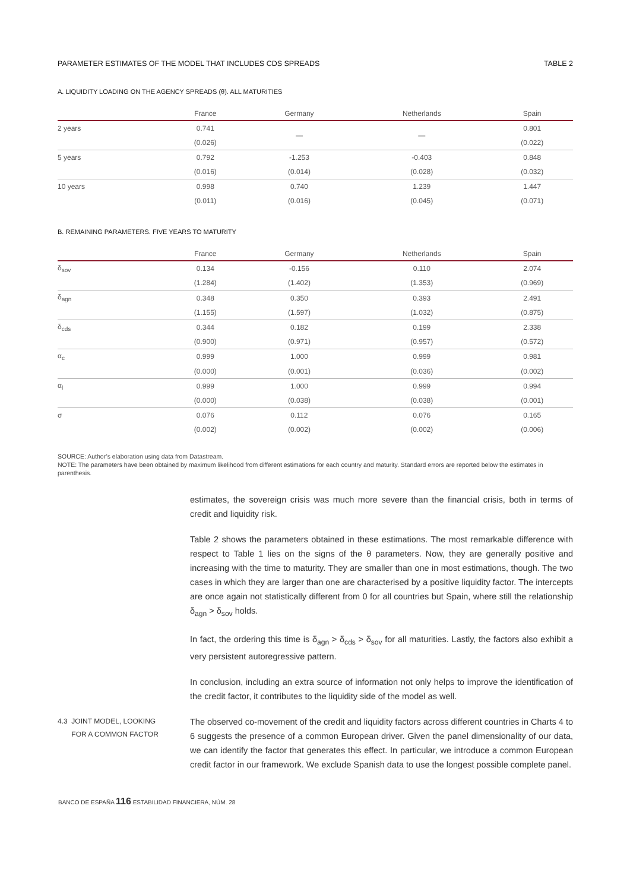PARAMETER ESTIMATES OF THE MODEL THAT INCLUDES CDS SPREADS TABLE 2
A. LIQUIDITY LOADING ON THE AGENCY SPREADS (θ). ALL MATURITIES
| | France | Germany | Netherlands | Spain |
| --- | --- | --- | --- | --- |
| 2 years | 0.741 | — | — | 0.801 |
| | (0.026) | | | (0.022) |
| 5 years | 0.792 | -1.253 | -0.403 | 0.848 |
| | (0.016) | (0.014) | (0.028) | (0.032) |
| 10 years | 0.998 | 0.740 | 1.239 | 1.447 |
| | (0.011) | (0.016) | (0.045) | (0.071) |
B. REMAINING PARAMETERS. FIVE YEARS TO MATURITY
| | France | Germany | Netherlands | Spain |
| --- | --- | --- | --- | --- |
| δ<sub>sov</sub> | 0.134 | -0.156 | 0.110 | 2.074 |
| | (1.284) | (1.402) | (1.353) | (0.969) |
| δ<sub>agn</sub> | 0.348 | 0.350 | 0.393 | 2.491 |
| | (1.155) | (1.597) | (1.032) | (0.875) |
| δ<sub>cds</sub> | 0.344 | 0.182 | 0.199 | 2.338 |
| | (0.900) | (0.971) | (0.957) | (0.572) |
| α<sub>c</sub> | 0.999 | 1.000 | 0.999 | 0.981 |
| | (0.000) | (0.001) | (0.036) | (0.002) |
| α<sub>l</sub> | 0.999 | 1.000 | 0.999 | 0.994 |
| | (0.000) | (0.038) | (0.038) | (0.001) |
| σ | 0.076 | 0.112 | 0.076 | 0.165 |
| | (0.002) | (0.002) | (0.002) | (0.006) |
SOURCE: Author’s elaboration using data from Datastream.
NOTE: The parameters have been obtained by maximum likelihood from different estimations for each country and maturity. Standard errors are reported below the estimates in parenthesis.
estimates, the sovereign crisis was much more severe than the financial crisis, both in terms of credit and liquidity risk.
Table 2 shows the parameters obtained in these estimations. The most remarkable difference with respect to Table 1 lies on the signs of the θ parameters. Now, they are generally positive and increasing with the time to maturity. They are smaller than one in most estimations, though. The two cases in which they are larger than one are characterised by a positive liquidity factor. The intercepts are once again not statistically different from 0 for all countries but Spain, where still the relationship δ<sub>agn</sub> > δ<sub>sov</sub> holds.
In fact, the ordering this time is δ<sub>agn</sub> > δ<sub>cds</sub> > δ<sub>sov</sub> for all maturities. Lastly, the factors also exhibit a very persistent autoregressive pattern.
In conclusion, including an extra source of information not only helps to improve the identification of the credit factor, it contributes to the liquidity side of the model as well.
4.3 JOINT MODEL, LOOKING
FOR A COMMON FACTOR
The observed co-movement of the credit and liquidity factors across different countries in Charts 4 to 6 suggests the presence of a common European driver. Given the panel dimensionality of our data, we can identify the factor that generates this effect. In particular, we introduce a common European credit factor in our framework. We exclude Spanish data to use the longest possible complete panel.
BANCO DE ESPAÑA 116 ESTABILIDAD FINANCIERA, NÚM. 28